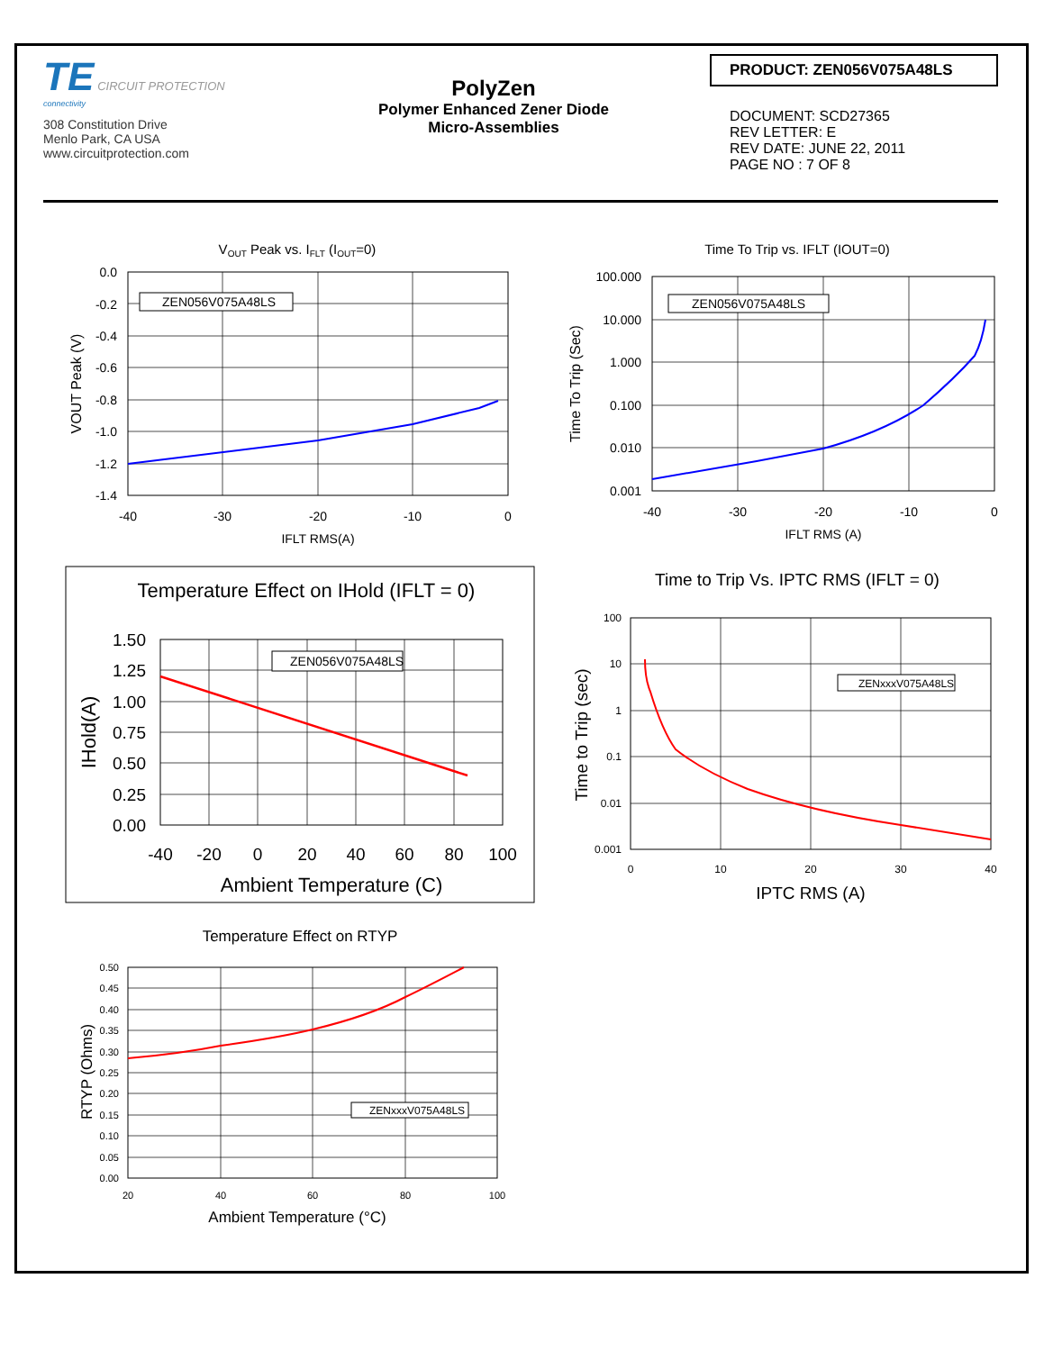TE CIRCUIT PROTECTION
connectivity
308 Constitution Drive
Menlo Park, CA USA
www.circuitprotection.com
PolyZen
Polymer Enhanced Zener Diode
Micro-Assemblies
PRODUCT: ZEN056V075A48LS
DOCUMENT: SCD27365
REV LETTER: E
REV DATE: JUNE 22, 2011
PAGE NO : 7 OF 8
VOUT Peak vs. IFLT (IOUT=0)
ZEN056V075A48LS
0.0
-0.2
-0.4
-0.6
-0.8
-1.0
-1.2
-1.4
-40
-30
-20
-10
0
IFLT RMS(A)
VOUT Peak (V)
Time To Trip vs. IFLT (IOUT=0)
ZEN056V075A48LS
100.000
10.000
1.000
0.100
0.010
0.001
-40
-30
-20
-10
0
IFLT RMS (A)
Time To Trip (Sec)
Temperature Effect on IHold (IFLT = 0)
ZEN056V075A48LS
1.50
1.25
1.00
0.75
0.50
0.25
0.00
-40
-20
0
20
40
60
80
100
Ambient Temperature (C)
IHold(A)
Time to Trip Vs. IPTC RMS (IFLT = 0)
ZENxxxV075A48LS
100
10
1
0.1
0.01
0.001
0
10
20
30
40
IPTC RMS (A)
Time to Trip (sec)
Temperature Effect on RTYP
ZENxxxV075A48LS
0.50
0.45
0.40
0.35
0.30
0.25
0.20
0.15
0.10
0.05
0.00
20
40
60
80
100
Ambient Temperature (°C)
RTYP (Ohms)